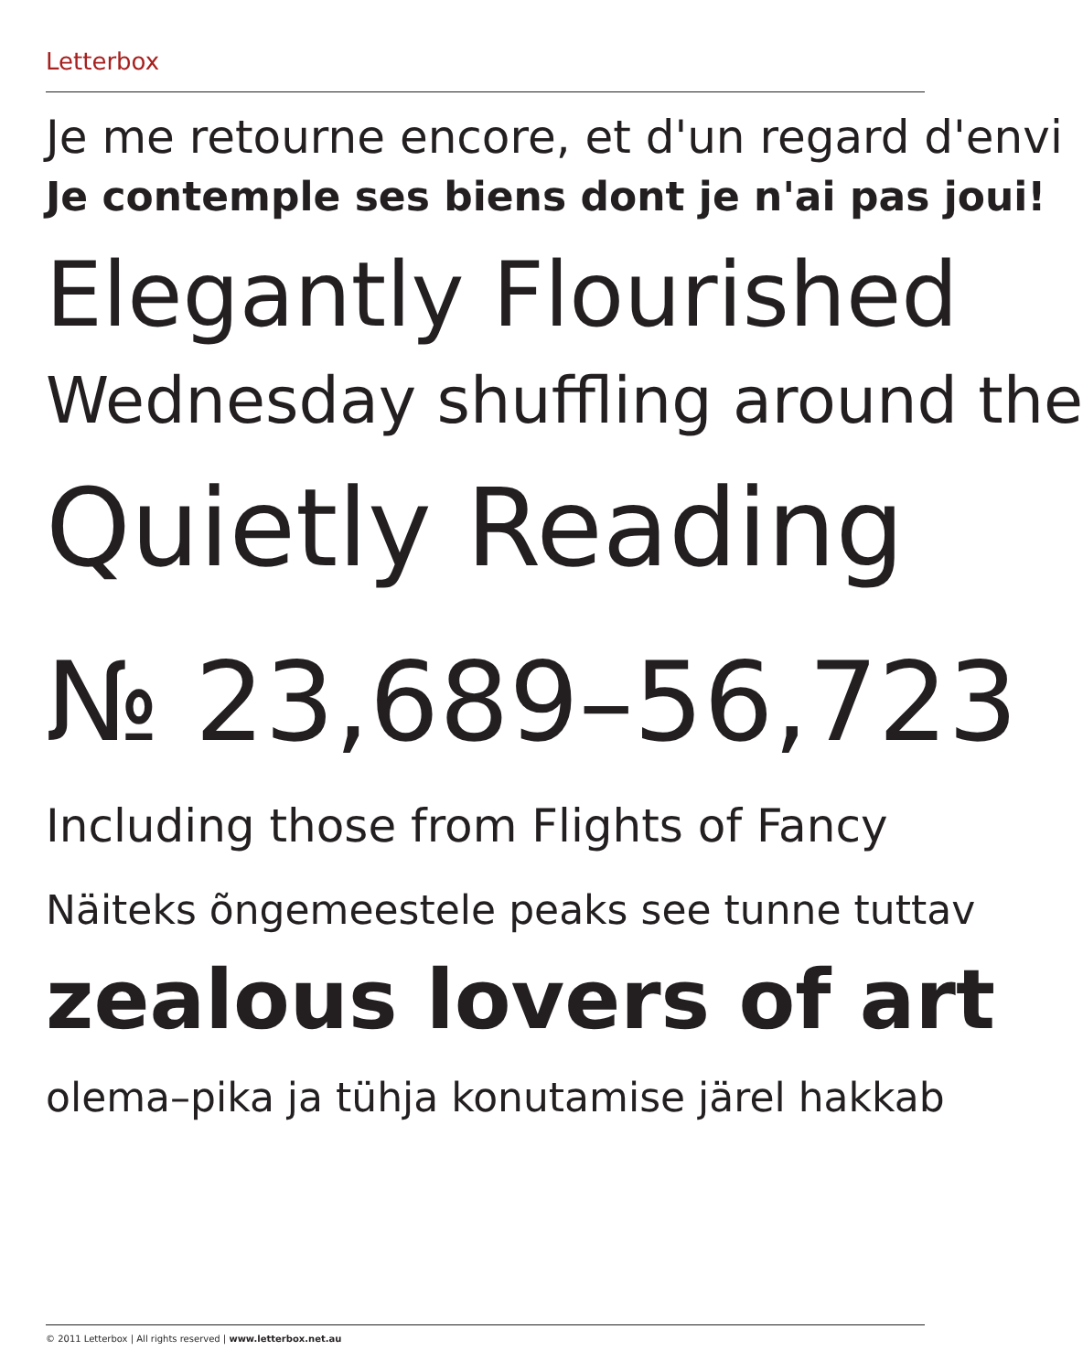Letterbox
Je me retourne encore, et d'un regard d'envi
Je contemple ses biens dont je n'ai pas joui!
Elegantly Flourished
Wednesday shuffling around the
Quietly Reading
№ 23,689–56,723
Including those from Flights of Fancy
Näiteks õngemeestele peaks see tunne tuttav
zealous lovers of art
olema–pika ja tühja konutamise järel hakkab
© 2011 Letterbox | All rights reserved | www.letterbox.net.au